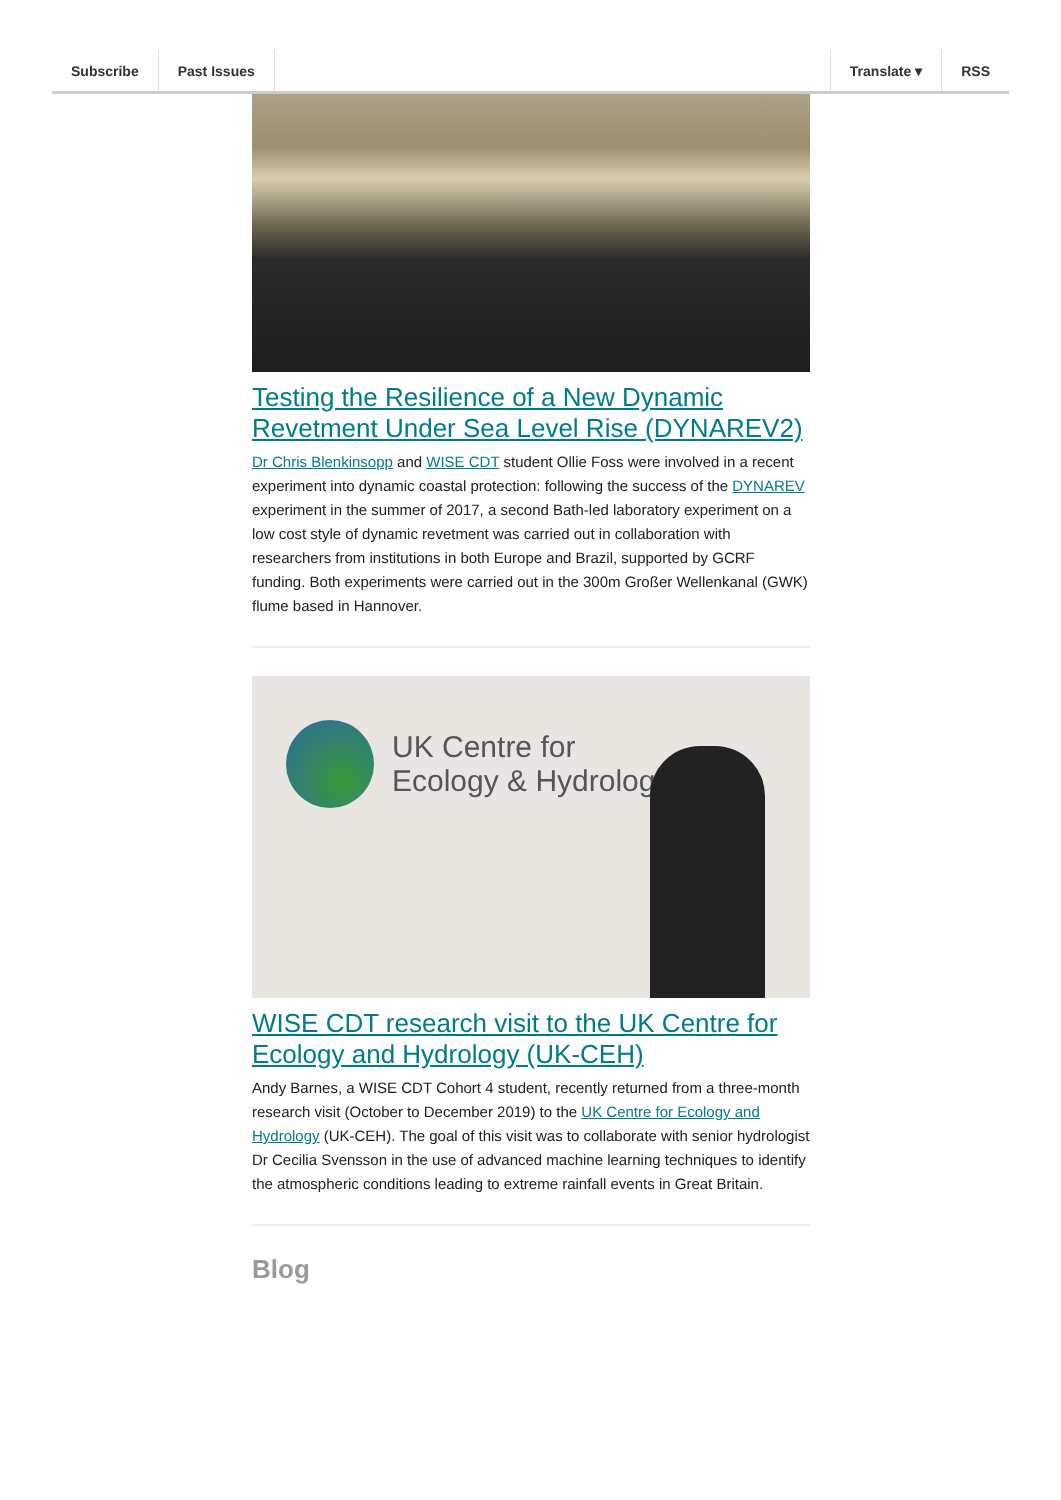Subscribe Past Issues Translate ▾ RSS
Testing the Resilience of a New Dynamic Revetment Under Sea Level Rise (DYNAREV2)
Dr Chris Blenkinsopp and WISE CDT student Ollie Foss were involved in a recent experiment into dynamic coastal protection: following the success of the DYNAREV experiment in the summer of 2017, a second Bath-led laboratory experiment on a low cost style of dynamic revetment was carried out in collaboration with researchers from institutions in both Europe and Brazil, supported by GCRF funding. Both experiments were carried out in the 300m Großer Wellenkanal (GWK) flume based in Hannover.
UK Centre for
Ecology & Hydrology
WISE CDT research visit to the UK Centre for Ecology and Hydrology (UK-CEH)
Andy Barnes, a WISE CDT Cohort 4 student, recently returned from a three-month research visit (October to December 2019) to the UK Centre for Ecology and Hydrology (UK-CEH). The goal of this visit was to collaborate with senior hydrologist Dr Cecilia Svensson in the use of advanced machine learning techniques to identify the atmospheric conditions leading to extreme rainfall events in Great Britain.
Blog